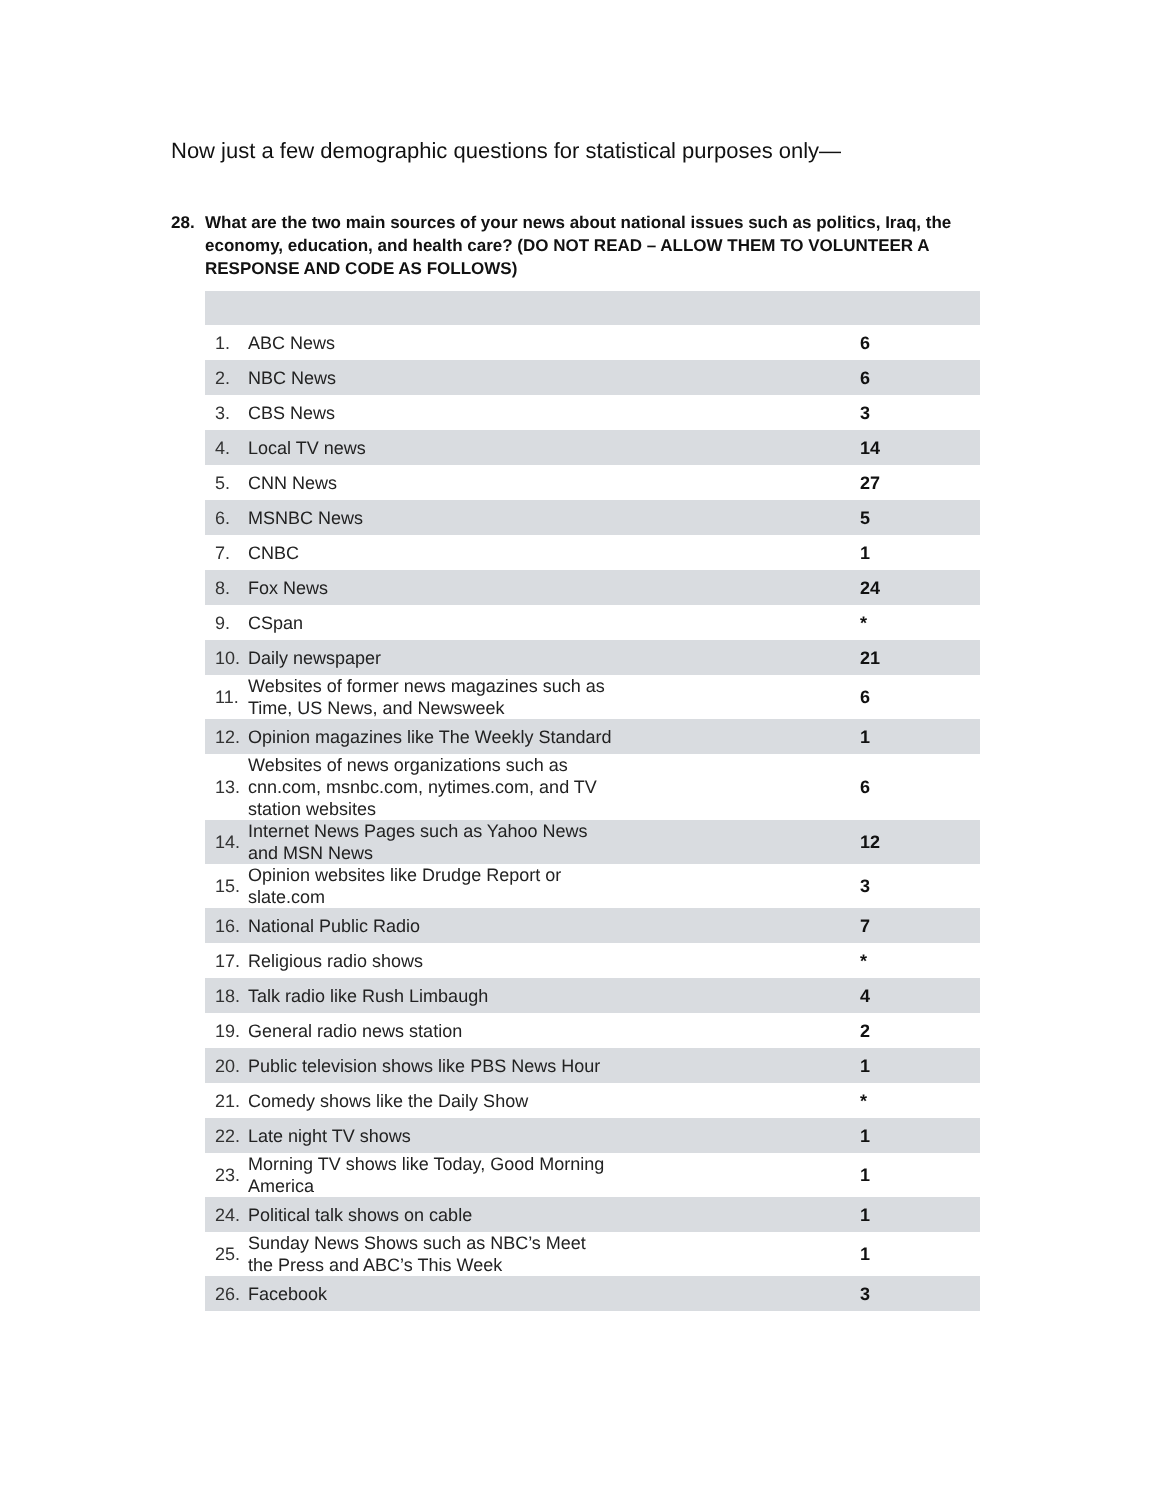Now just a few demographic questions for statistical purposes only—
28.
What are the two main sources of your news about national issues such as politics, Iraq, the economy, education, and health care? (DO NOT READ – ALLOW THEM TO VOLUNTEER A RESPONSE AND CODE AS FOLLOWS)
| 1. | ABC News | 6 |
| 2. | NBC News | 6 |
| 3. | CBS News | 3 |
| 4. | Local TV news | 14 |
| 5. | CNN News | 27 |
| 6. | MSNBC News | 5 |
| 7. | CNBC | 1 |
| 8. | Fox News | 24 |
| 9. | CSpan | * |
| 10. | Daily newspaper | 21 |
| 11. | Websites of former news magazines such as Time, US News, and Newsweek | 6 |
| 12. | Opinion magazines like The Weekly Standard | 1 |
| 13. | Websites of news organizations such as cnn.com, msnbc.com, nytimes.com, and TV station websites | 6 |
| 14. | Internet News Pages such as Yahoo News and MSN News | 12 |
| 15. | Opinion websites like Drudge Report or slate.com | 3 |
| 16. | National Public Radio | 7 |
| 17. | Religious radio shows | * |
| 18. | Talk radio like Rush Limbaugh | 4 |
| 19. | General radio news station | 2 |
| 20. | Public television shows like PBS News Hour | 1 |
| 21. | Comedy shows like the Daily Show | * |
| 22. | Late night TV shows | 1 |
| 23. | Morning TV shows like Today, Good Morning America | 1 |
| 24. | Political talk shows on cable | 1 |
| 25. | Sunday News Shows such as NBC’s Meet the Press and ABC’s This Week | 1 |
| 26. | Facebook | 3 |